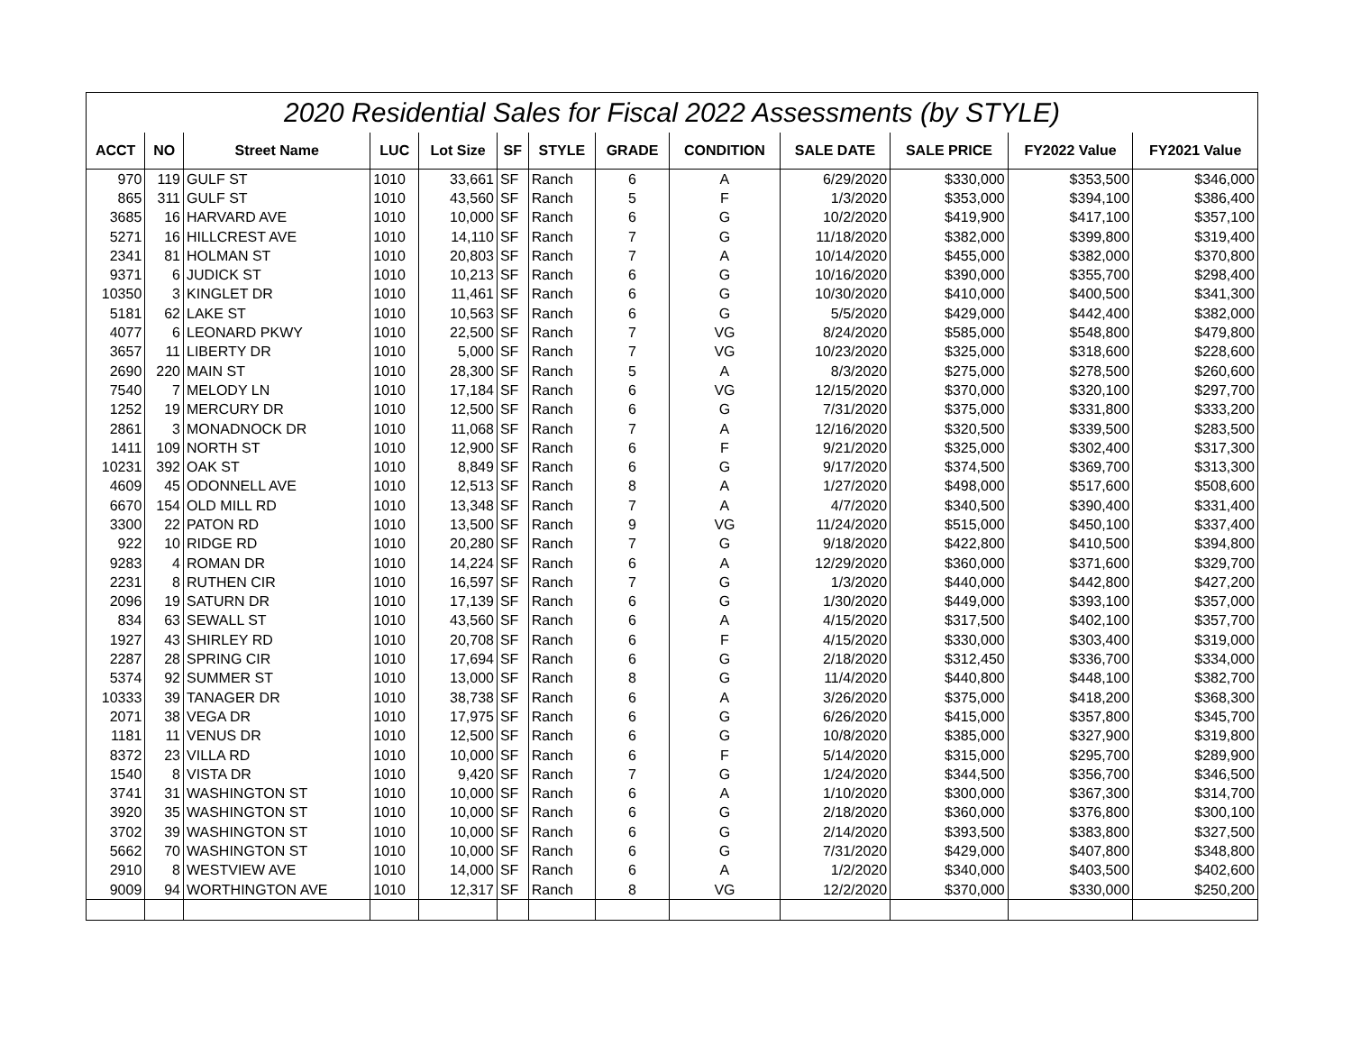| 2020 Residential Sales for Fiscal 2022 Assessments (by STYLE) | | | | | | | | | | | | |
| --- | --- | --- | --- | --- | --- | --- | --- | --- | --- | --- | --- | --- |
| ACCT | NO | Street Name | LUC | Lot Size | SF | STYLE | GRADE | CONDITION | SALE DATE | SALE PRICE | FY2022 Value | FY2021 Value |
| 970 | 119 | GULF ST | 1010 | 33,661 | SF | Ranch | 6 | A | 6/29/2020 | $330,000 | $353,500 | $346,000 |
| 865 | 311 | GULF ST | 1010 | 43,560 | SF | Ranch | 5 | F | 1/3/2020 | $353,000 | $394,100 | $386,400 |
| 3685 | 16 | HARVARD AVE | 1010 | 10,000 | SF | Ranch | 6 | G | 10/2/2020 | $419,900 | $417,100 | $357,100 |
| 5271 | 16 | HILLCREST AVE | 1010 | 14,110 | SF | Ranch | 7 | G | 11/18/2020 | $382,000 | $399,800 | $319,400 |
| 2341 | 81 | HOLMAN ST | 1010 | 20,803 | SF | Ranch | 7 | A | 10/14/2020 | $455,000 | $382,000 | $370,800 |
| 9371 | 6 | JUDICK ST | 1010 | 10,213 | SF | Ranch | 6 | G | 10/16/2020 | $390,000 | $355,700 | $298,400 |
| 10350 | 3 | KINGLET DR | 1010 | 11,461 | SF | Ranch | 6 | G | 10/30/2020 | $410,000 | $400,500 | $341,300 |
| 5181 | 62 | LAKE ST | 1010 | 10,563 | SF | Ranch | 6 | G | 5/5/2020 | $429,000 | $442,400 | $382,000 |
| 4077 | 6 | LEONARD PKWY | 1010 | 22,500 | SF | Ranch | 7 | VG | 8/24/2020 | $585,000 | $548,800 | $479,800 |
| 3657 | 11 | LIBERTY DR | 1010 | 5,000 | SF | Ranch | 7 | VG | 10/23/2020 | $325,000 | $318,600 | $228,600 |
| 2690 | 220 | MAIN ST | 1010 | 28,300 | SF | Ranch | 5 | A | 8/3/2020 | $275,000 | $278,500 | $260,600 |
| 7540 | 7 | MELODY LN | 1010 | 17,184 | SF | Ranch | 6 | VG | 12/15/2020 | $370,000 | $320,100 | $297,700 |
| 1252 | 19 | MERCURY DR | 1010 | 12,500 | SF | Ranch | 6 | G | 7/31/2020 | $375,000 | $331,800 | $333,200 |
| 2861 | 3 | MONADNOCK DR | 1010 | 11,068 | SF | Ranch | 7 | A | 12/16/2020 | $320,500 | $339,500 | $283,500 |
| 1411 | 109 | NORTH ST | 1010 | 12,900 | SF | Ranch | 6 | F | 9/21/2020 | $325,000 | $302,400 | $317,300 |
| 10231 | 392 | OAK ST | 1010 | 8,849 | SF | Ranch | 6 | G | 9/17/2020 | $374,500 | $369,700 | $313,300 |
| 4609 | 45 | ODONNELL AVE | 1010 | 12,513 | SF | Ranch | 8 | A | 1/27/2020 | $498,000 | $517,600 | $508,600 |
| 6670 | 154 | OLD MILL RD | 1010 | 13,348 | SF | Ranch | 7 | A | 4/7/2020 | $340,500 | $390,400 | $331,400 |
| 3300 | 22 | PATON RD | 1010 | 13,500 | SF | Ranch | 9 | VG | 11/24/2020 | $515,000 | $450,100 | $337,400 |
| 922 | 10 | RIDGE RD | 1010 | 20,280 | SF | Ranch | 7 | G | 9/18/2020 | $422,800 | $410,500 | $394,800 |
| 9283 | 4 | ROMAN DR | 1010 | 14,224 | SF | Ranch | 6 | A | 12/29/2020 | $360,000 | $371,600 | $329,700 |
| 2231 | 8 | RUTHEN CIR | 1010 | 16,597 | SF | Ranch | 7 | G | 1/3/2020 | $440,000 | $442,800 | $427,200 |
| 2096 | 19 | SATURN DR | 1010 | 17,139 | SF | Ranch | 6 | G | 1/30/2020 | $449,000 | $393,100 | $357,000 |
| 834 | 63 | SEWALL ST | 1010 | 43,560 | SF | Ranch | 6 | A | 4/15/2020 | $317,500 | $402,100 | $357,700 |
| 1927 | 43 | SHIRLEY RD | 1010 | 20,708 | SF | Ranch | 6 | F | 4/15/2020 | $330,000 | $303,400 | $319,000 |
| 2287 | 28 | SPRING CIR | 1010 | 17,694 | SF | Ranch | 6 | G | 2/18/2020 | $312,450 | $336,700 | $334,000 |
| 5374 | 92 | SUMMER ST | 1010 | 13,000 | SF | Ranch | 8 | G | 11/4/2020 | $440,800 | $448,100 | $382,700 |
| 10333 | 39 | TANAGER DR | 1010 | 38,738 | SF | Ranch | 6 | A | 3/26/2020 | $375,000 | $418,200 | $368,300 |
| 2071 | 38 | VEGA DR | 1010 | 17,975 | SF | Ranch | 6 | G | 6/26/2020 | $415,000 | $357,800 | $345,700 |
| 1181 | 11 | VENUS DR | 1010 | 12,500 | SF | Ranch | 6 | G | 10/8/2020 | $385,000 | $327,900 | $319,800 |
| 8372 | 23 | VILLA RD | 1010 | 10,000 | SF | Ranch | 6 | F | 5/14/2020 | $315,000 | $295,700 | $289,900 |
| 1540 | 8 | VISTA DR | 1010 | 9,420 | SF | Ranch | 7 | G | 1/24/2020 | $344,500 | $356,700 | $346,500 |
| 3741 | 31 | WASHINGTON ST | 1010 | 10,000 | SF | Ranch | 6 | A | 1/10/2020 | $300,000 | $367,300 | $314,700 |
| 3920 | 35 | WASHINGTON ST | 1010 | 10,000 | SF | Ranch | 6 | G | 2/18/2020 | $360,000 | $376,800 | $300,100 |
| 3702 | 39 | WASHINGTON ST | 1010 | 10,000 | SF | Ranch | 6 | G | 2/14/2020 | $393,500 | $383,800 | $327,500 |
| 5662 | 70 | WASHINGTON ST | 1010 | 10,000 | SF | Ranch | 6 | G | 7/31/2020 | $429,000 | $407,800 | $348,800 |
| 2910 | 8 | WESTVIEW AVE | 1010 | 14,000 | SF | Ranch | 6 | A | 1/2/2020 | $340,000 | $403,500 | $402,600 |
| 9009 | 94 | WORTHINGTON AVE | 1010 | 12,317 | SF | Ranch | 8 | VG | 12/2/2020 | $370,000 | $330,000 | $250,200 |